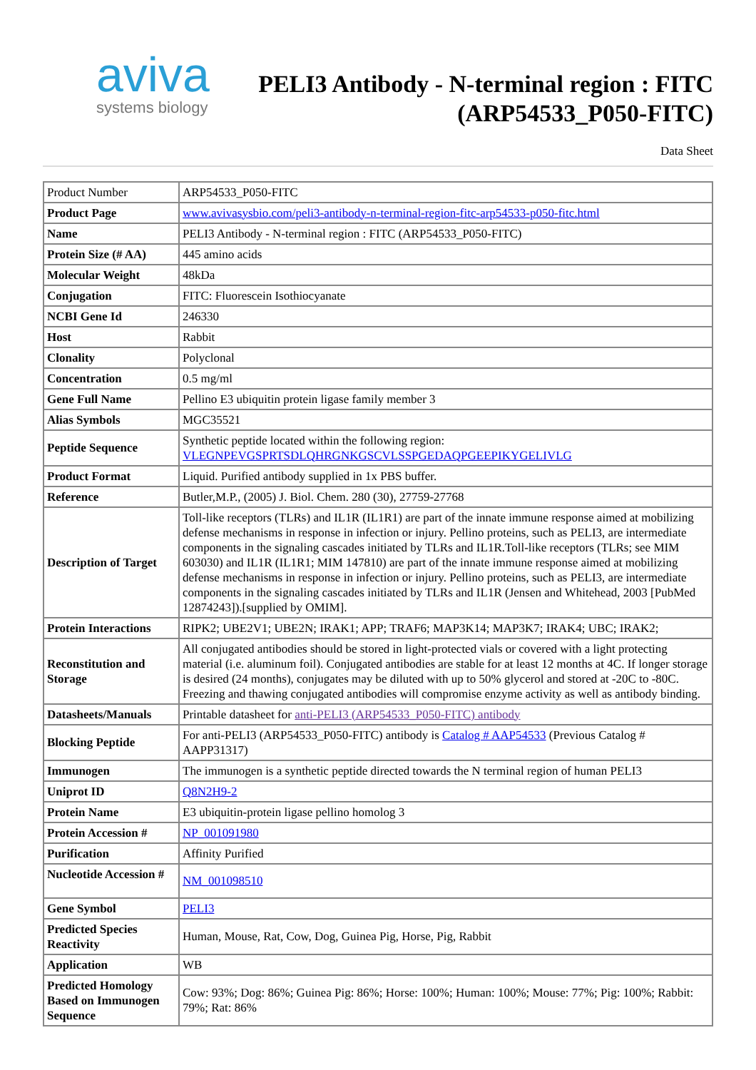aviva
systems biology
PELI3 Antibody - N-terminal region : FITC
(ARP54533_P050-FITC)
Data Sheet
| Product Number | ARP54533_P050-FITC |
| Product Page | www.avivasysbio.com/peli3-antibody-n-terminal-region-fitc-arp54533-p050-fitc.html |
| Name | PELI3 Antibody - N-terminal region : FITC (ARP54533_P050-FITC) |
| Protein Size (# AA) | 445 amino acids |
| Molecular Weight | 48kDa |
| Conjugation | FITC: Fluorescein Isothiocyanate |
| NCBI Gene Id | 246330 |
| Host | Rabbit |
| Clonality | Polyclonal |
| Concentration | 0.5 mg/ml |
| Gene Full Name | Pellino E3 ubiquitin protein ligase family member 3 |
| Alias Symbols | MGC35521 |
| Peptide Sequence | Synthetic peptide located within the following region: VLEGNPEVGSPRTSDLQHRGNKGSCVLSSPGEDAQPGEEPIKYGELIVLG |
| Product Format | Liquid. Purified antibody supplied in 1x PBS buffer. |
| Reference | Butler,M.P., (2005) J. Biol. Chem. 280 (30), 27759-27768 |
| Description of Target | Toll-like receptors (TLRs) and IL1R (IL1R1) are part of the innate immune response aimed at mobilizing defense mechanisms in response in infection or injury. Pellino proteins, such as PELI3, are intermediate components in the signaling cascades initiated by TLRs and IL1R.Toll-like receptors (TLRs; see MIM 603030) and IL1R (IL1R1; MIM 147810) are part of the innate immune response aimed at mobilizing defense mechanisms in response in infection or injury. Pellino proteins, such as PELI3, are intermediate components in the signaling cascades initiated by TLRs and IL1R (Jensen and Whitehead, 2003 [PubMed 12874243]).[supplied by OMIM]. |
| Protein Interactions | RIPK2; UBE2V1; UBE2N; IRAK1; APP; TRAF6; MAP3K14; MAP3K7; IRAK4; UBC; IRAK2; |
| Reconstitution and Storage | All conjugated antibodies should be stored in light-protected vials or covered with a light protecting material (i.e. aluminum foil). Conjugated antibodies are stable for at least 12 months at 4C. If longer storage is desired (24 months), conjugates may be diluted with up to 50% glycerol and stored at -20C to -80C. Freezing and thawing conjugated antibodies will compromise enzyme activity as well as antibody binding. |
| Datasheets/Manuals | Printable datasheet for anti-PELI3 (ARP54533_P050-FITC) antibody |
| Blocking Peptide | For anti-PELI3 (ARP54533_P050-FITC) antibody is Catalog # AAP54533 (Previous Catalog # AAPP31317) |
| Immunogen | The immunogen is a synthetic peptide directed towards the N terminal region of human PELI3 |
| Uniprot ID | Q8N2H9-2 |
| Protein Name | E3 ubiquitin-protein ligase pellino homolog 3 |
| Protein Accession # | NP_001091980 |
| Purification | Affinity Purified |
| Nucleotide Accession # | NM_001098510 |
| Gene Symbol | PELI3 |
| Predicted Species Reactivity | Human, Mouse, Rat, Cow, Dog, Guinea Pig, Horse, Pig, Rabbit |
| Application | WB |
| Predicted Homology Based on Immunogen Sequence | Cow: 93%; Dog: 86%; Guinea Pig: 86%; Horse: 100%; Human: 100%; Mouse: 77%; Pig: 100%; Rabbit: 79%; Rat: 86% |